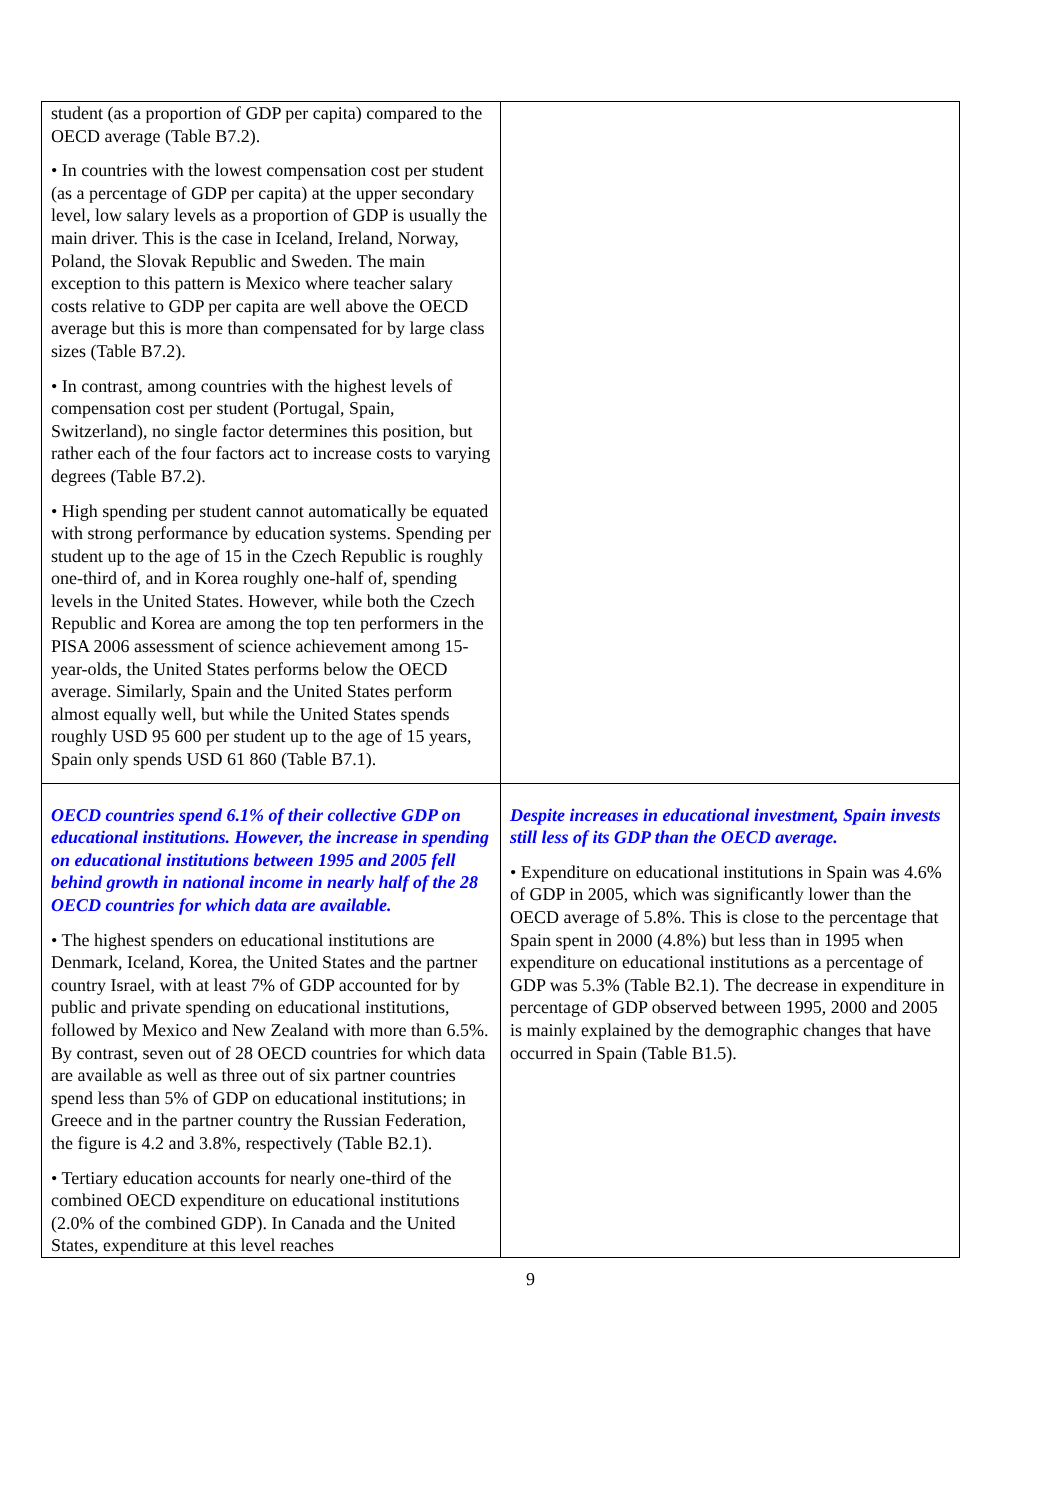| student (as a proportion of GDP per capita) compared to the OECD average (Table B7.2). • In countries with the lowest compensation cost per student (as a percentage of GDP per capita) at the upper secondary level, low salary levels as a proportion of GDP is usually the main driver. This is the case in Iceland, Ireland, Norway, Poland, the Slovak Republic and Sweden. The main exception to this pattern is Mexico where teacher salary costs relative to GDP per capita are well above the OECD average but this is more than compensated for by large class sizes (Table B7.2). • In contrast, among countries with the highest levels of compensation cost per student (Portugal, Spain, Switzerland), no single factor determines this position, but rather each of the four factors act to increase costs to varying degrees (Table B7.2). • High spending per student cannot automatically be equated with strong performance by education systems. Spending per student up to the age of 15 in the Czech Republic is roughly one-third of, and in Korea roughly one-half of, spending levels in the United States. However, while both the Czech Republic and Korea are among the top ten performers in the PISA 2006 assessment of science achievement among 15-year-olds, the United States performs below the OECD average. Similarly, Spain and the United States perform almost equally well, but while the United States spends roughly USD 95 600 per student up to the age of 15 years, Spain only spends USD 61 860 (Table B7.1). | |
| OECD countries spend 6.1% of their collective GDP on educational institutions. However, the increase in spending on educational institutions between 1995 and 2005 fell behind growth in national income in nearly half of the 28 OECD countries for which data are available. • The highest spenders on educational institutions are Denmark, Iceland, Korea, the United States and the partner country Israel, with at least 7% of GDP accounted for by public and private spending on educational institutions, followed by Mexico and New Zealand with more than 6.5%. By contrast, seven out of 28 OECD countries for which data are available as well as three out of six partner countries spend less than 5% of GDP on educational institutions; in Greece and in the partner country the Russian Federation, the figure is 4.2 and 3.8%, respectively (Table B2.1). • Tertiary education accounts for nearly one-third of the combined OECD expenditure on educational institutions (2.0% of the combined GDP). In Canada and the United States, expenditure at this level reaches | Despite increases in educational investment, Spain invests still less of its GDP than the OECD average. • Expenditure on educational institutions in Spain was 4.6% of GDP in 2005, which was significantly lower than the OECD average of 5.8%. This is close to the percentage that Spain spent in 2000 (4.8%) but less than in 1995 when expenditure on educational institutions as a percentage of GDP was 5.3% (Table B2.1). The decrease in expenditure in percentage of GDP observed between 1995, 2000 and 2005 is mainly explained by the demographic changes that have occurred in Spain (Table B1.5). |
9